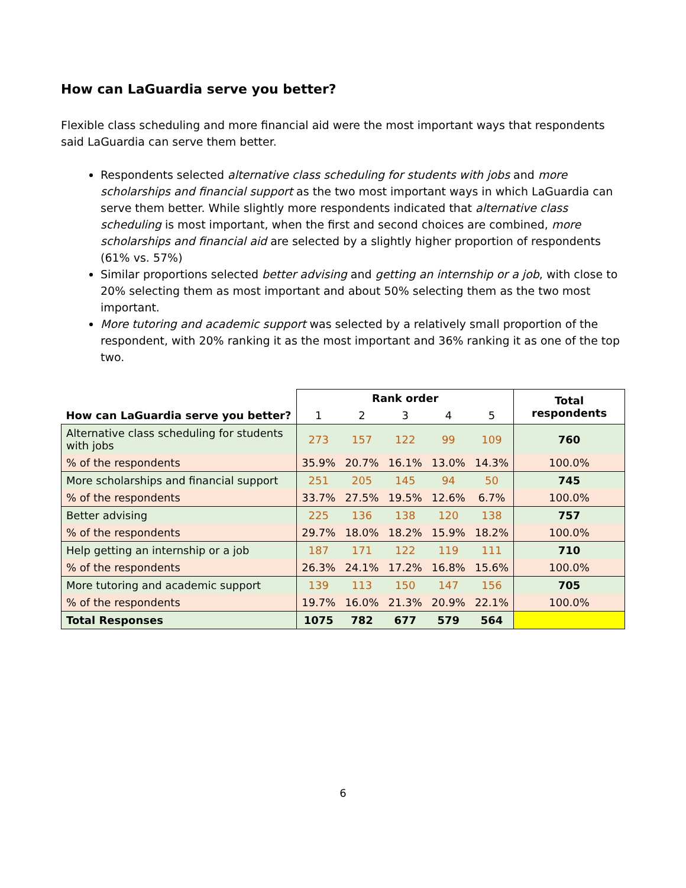How can LaGuardia serve you better?
Flexible class scheduling and more financial aid were the most important ways that respondents said LaGuardia can serve them better.
Respondents selected alternative class scheduling for students with jobs and more scholarships and financial support as the two most important ways in which LaGuardia can serve them better. While slightly more respondents indicated that alternative class scheduling is most important, when the first and second choices are combined, more scholarships and financial aid are selected by a slightly higher proportion of respondents (61% vs. 57%)
Similar proportions selected better advising and getting an internship or a job, with close to 20% selecting them as most important and about 50% selecting them as the two most important.
More tutoring and academic support was selected by a relatively small proportion of the respondent, with 20% ranking it as the most important and 36% ranking it as one of the top two.
| How can LaGuardia serve you better? | Rank order | | | | | Total respondents |
| --- | --- | --- | --- | --- | --- | --- |
| | 1 | 2 | 3 | 4 | 5 | |
| Alternative class scheduling for students with jobs | 273 | 157 | 122 | 99 | 109 | 760 |
| % of the respondents | 35.9% | 20.7% | 16.1% | 13.0% | 14.3% | 100.0% |
| More scholarships and financial support | 251 | 205 | 145 | 94 | 50 | 745 |
| % of the respondents | 33.7% | 27.5% | 19.5% | 12.6% | 6.7% | 100.0% |
| Better advising | 225 | 136 | 138 | 120 | 138 | 757 |
| % of the respondents | 29.7% | 18.0% | 18.2% | 15.9% | 18.2% | 100.0% |
| Help getting an internship or a job | 187 | 171 | 122 | 119 | 111 | 710 |
| % of the respondents | 26.3% | 24.1% | 17.2% | 16.8% | 15.6% | 100.0% |
| More tutoring and academic support | 139 | 113 | 150 | 147 | 156 | 705 |
| % of the respondents | 19.7% | 16.0% | 21.3% | 20.9% | 22.1% | 100.0% |
| Total Responses | 1075 | 782 | 677 | 579 | 564 | |
6